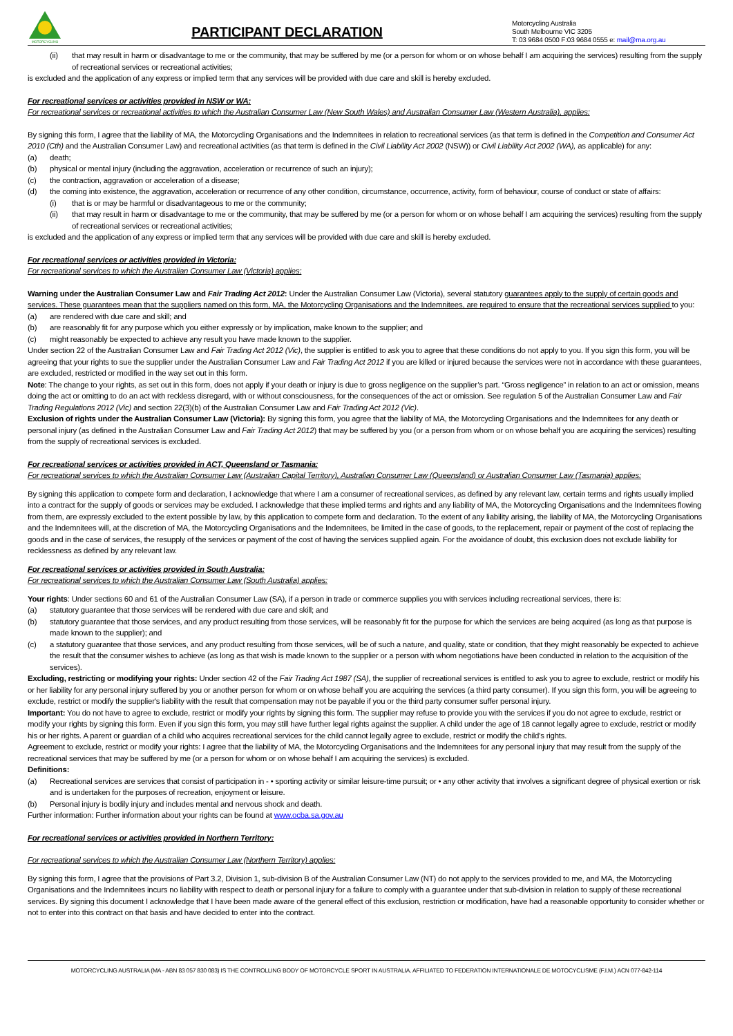MOTORCYCLING
PARTICIPANT DECLARATION
Motorcycling Australia
South Melbourne VIC 3205
T: 03 9684 0500 F:03 9684 0555 e: mail@ma.org.au
(ii) that may result in harm or disadvantage to me or the community, that may be suffered by me (or a person for whom or on whose behalf I am acquiring the services) resulting from the supply of recreational services or recreational activities;
is excluded and the application of any express or implied term that any services will be provided with due care and skill is hereby excluded.
For recreational services or activities provided in NSW or WA:
For recreational services or recreational activities to which the Australian Consumer Law (New South Wales) and Australian Consumer Law (Western Australia), applies:
By signing this form, I agree that the liability of MA, the Motorcycling Organisations and the Indemnitees in relation to recreational services (as that term is defined in the Competition and Consumer Act 2010 (Cth) and the Australian Consumer Law) and recreational activities (as that term is defined in the Civil Liability Act 2002 (NSW)) or Civil Liability Act 2002 (WA), as applicable) for any:
(a) death;
(b) physical or mental injury (including the aggravation, acceleration or recurrence of such an injury);
(c) the contraction, aggravation or acceleration of a disease;
(d) the coming into existence, the aggravation, acceleration or recurrence of any other condition, circumstance, occurrence, activity, form of behaviour, course of conduct or state of affairs:
(i) that is or may be harmful or disadvantageous to me or the community;
(ii) that may result in harm or disadvantage to me or the community, that may be suffered by me (or a person for whom or on whose behalf I am acquiring the services) resulting from the supply of recreational services or recreational activities;
is excluded and the application of any express or implied term that any services will be provided with due care and skill is hereby excluded.
For recreational services or activities provided in Victoria:
For recreational services to which the Australian Consumer Law (Victoria) applies:
Warning under the Australian Consumer Law and Fair Trading Act 2012: Under the Australian Consumer Law (Victoria), several statutory guarantees apply to the supply of certain goods and services. These guarantees mean that the suppliers named on this form, MA, the Motorcycling Organisations and the Indemnitees, are required to ensure that the recreational services supplied to you:
(a) are rendered with due care and skill; and
(b) are reasonably fit for any purpose which you either expressly or by implication, make known to the supplier; and
(c) might reasonably be expected to achieve any result you have made known to the supplier.
Under section 22 of the Australian Consumer Law and Fair Trading Act 2012 (Vic), the supplier is entitled to ask you to agree that these conditions do not apply to you. If you sign this form, you will be agreeing that your rights to sue the supplier under the Australian Consumer Law and Fair Trading Act 2012 if you are killed or injured because the services were not in accordance with these guarantees, are excluded, restricted or modified in the way set out in this form.
Note: The change to your rights, as set out in this form, does not apply if your death or injury is due to gross negligence on the supplier’s part. “Gross negligence” in relation to an act or omission, means doing the act or omitting to do an act with reckless disregard, with or without consciousness, for the consequences of the act or omission. See regulation 5 of the Australian Consumer Law and Fair Trading Regulations 2012 (Vic) and section 22(3)(b) of the Australian Consumer Law and Fair Trading Act 2012 (Vic).
Exclusion of rights under the Australian Consumer Law (Victoria): By signing this form, you agree that the liability of MA, the Motorcycling Organisations and the Indemnitees for any death or personal injury (as defined in the Australian Consumer Law and Fair Trading Act 2012) that may be suffered by you (or a person from whom or on whose behalf you are acquiring the services) resulting from the supply of recreational services is excluded.
For recreational services or activities provided in ACT, Queensland or Tasmania:
For recreational services to which the Australian Consumer Law (Australian Capital Territory), Australian Consumer Law (Queensland) or Australian Consumer Law (Tasmania) applies:
By signing this application to compete form and declaration, I acknowledge that where I am a consumer of recreational services, as defined by any relevant law, certain terms and rights usually implied into a contract for the supply of goods or services may be excluded. I acknowledge that these implied terms and rights and any liability of MA, the Motorcycling Organisations and the Indemnitees flowing from them, are expressly excluded to the extent possible by law, by this application to compete form and declaration. To the extent of any liability arising, the liability of MA, the Motorcycling Organisations and the Indemnitees will, at the discretion of MA, the Motorcycling Organisations and the Indemnitees, be limited in the case of goods, to the replacement, repair or payment of the cost of replacing the goods and in the case of services, the resupply of the services or payment of the cost of having the services supplied again. For the avoidance of doubt, this exclusion does not exclude liability for recklessness as defined by any relevant law.
For recreational services or activities provided in South Australia:
For recreational services to which the Australian Consumer Law (South Australia) applies:
Your rights: Under sections 60 and 61 of the Australian Consumer Law (SA), if a person in trade or commerce supplies you with services including recreational services, there is:
(a) statutory guarantee that those services will be rendered with due care and skill; and
(b) statutory guarantee that those services, and any product resulting from those services, will be reasonably fit for the purpose for which the services are being acquired (as long as that purpose is made known to the supplier); and
(c) a statutory guarantee that those services, and any product resulting from those services, will be of such a nature, and quality, state or condition, that they might reasonably be expected to achieve the result that the consumer wishes to achieve (as long as that wish is made known to the supplier or a person with whom negotiations have been conducted in relation to the acquisition of the services).
Excluding, restricting or modifying your rights: Under section 42 of the Fair Trading Act 1987 (SA), the supplier of recreational services is entitled to ask you to agree to exclude, restrict or modify his or her liability for any personal injury suffered by you or another person for whom or on whose behalf you are acquiring the services (a third party consumer). If you sign this form, you will be agreeing to exclude, restrict or modify the supplier's liability with the result that compensation may not be payable if you or the third party consumer suffer personal injury.
Important: You do not have to agree to exclude, restrict or modify your rights by signing this form. The supplier may refuse to provide you with the services if you do not agree to exclude, restrict or modify your rights by signing this form. Even if you sign this form, you may still have further legal rights against the supplier. A child under the age of 18 cannot legally agree to exclude, restrict or modify his or her rights. A parent or guardian of a child who acquires recreational services for the child cannot legally agree to exclude, restrict or modify the child's rights.
Agreement to exclude, restrict or modify your rights: I agree that the liability of MA, the Motorcycling Organisations and the Indemnitees for any personal injury that may result from the supply of the recreational services that may be suffered by me (or a person for whom or on whose behalf I am acquiring the services) is excluded.
Definitions:
(a) Recreational services are services that consist of participation in - • sporting activity or similar leisure-time pursuit; or • any other activity that involves a significant degree of physical exertion or risk and is undertaken for the purposes of recreation, enjoyment or leisure.
(b) Personal injury is bodily injury and includes mental and nervous shock and death.
Further information: Further information about your rights can be found at www.ocba.sa.gov.au
For recreational services or activities provided in Northern Territory:
For recreational services to which the Australian Consumer Law (Northern Territory) applies:
By signing this form, I agree that the provisions of Part 3.2, Division 1, sub-division B of the Australian Consumer Law (NT) do not apply to the services provided to me, and MA, the Motorcycling Organisations and the Indemnitees incurs no liability with respect to death or personal injury for a failure to comply with a guarantee under that sub-division in relation to supply of these recreational services. By signing this document I acknowledge that I have been made aware of the general effect of this exclusion, restriction or modification, have had a reasonable opportunity to consider whether or not to enter into this contract on that basis and have decided to enter into the contract.
MOTORCYCLING AUSTRALIA (MA - ABN 83 057 830 083) IS THE CONTROLLING BODY OF MOTORCYCLE SPORT IN AUSTRALIA. AFFILIATED TO FEDERATION INTERNATIONALE DE MOTOCYCLISME (F.I.M.) ACN 077-842-114